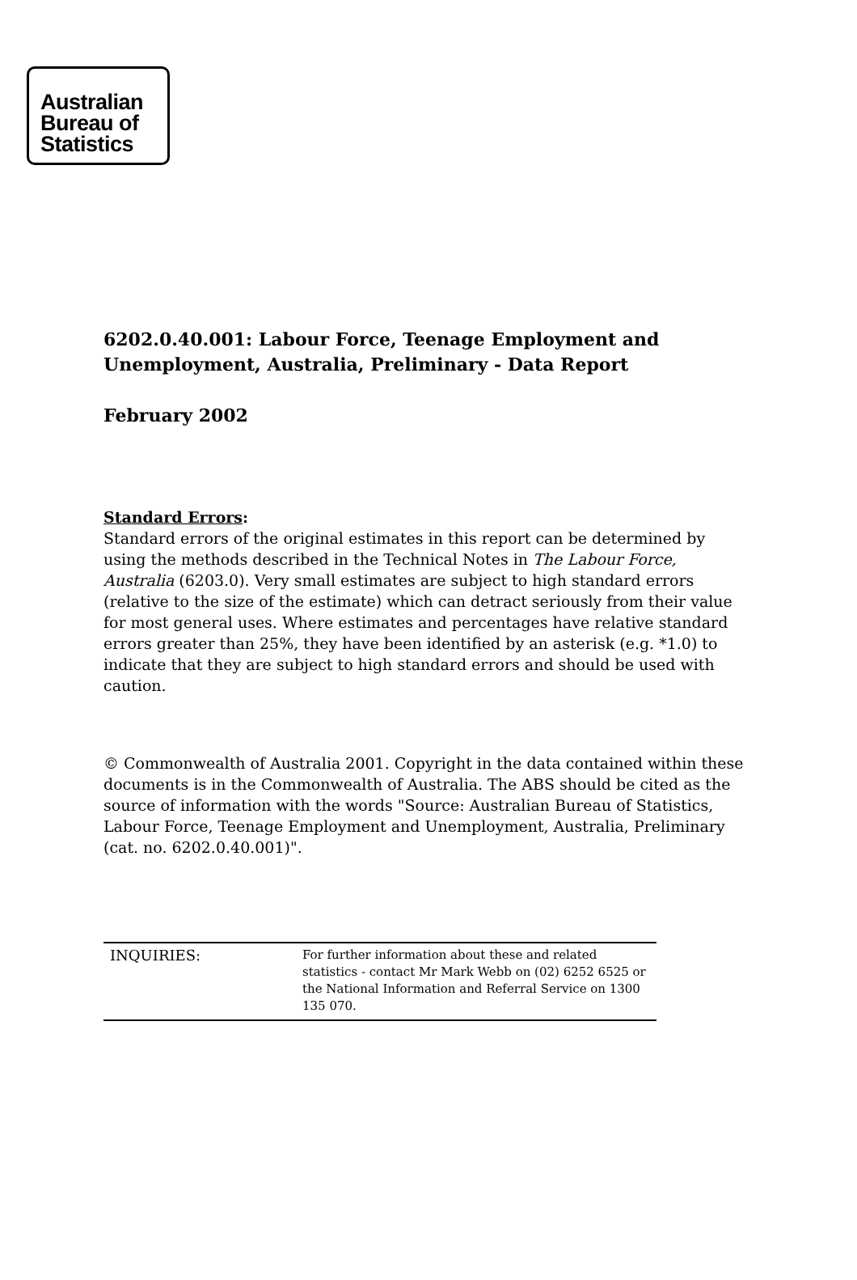Australian
Bureau of
Statistics
6202.0.40.001: Labour Force, Teenage Employment and Unemployment, Australia, Preliminary - Data Report
February 2002
Standard Errors:
Standard errors of the original estimates in this report can be determined by using the methods described in the Technical Notes in The Labour Force, Australia (6203.0). Very small estimates are subject to high standard errors (relative to the size of the estimate) which can detract seriously from their value for most general uses. Where estimates and percentages have relative standard errors greater than 25%, they have been identified by an asterisk (e.g. *1.0) to indicate that they are subject to high standard errors and should be used with caution.
© Commonwealth of Australia 2001. Copyright in the data contained within these documents is in the Commonwealth of Australia. The ABS should be cited as the source of information with the words "Source: Australian Bureau of Statistics, Labour Force, Teenage Employment and Unemployment, Australia, Preliminary (cat. no. 6202.0.40.001)".
| INQUIRIES: | For further information about these and related statistics - contact Mr Mark Webb on (02) 6252 6525 or the National Information and Referral Service on 1300 135 070. |